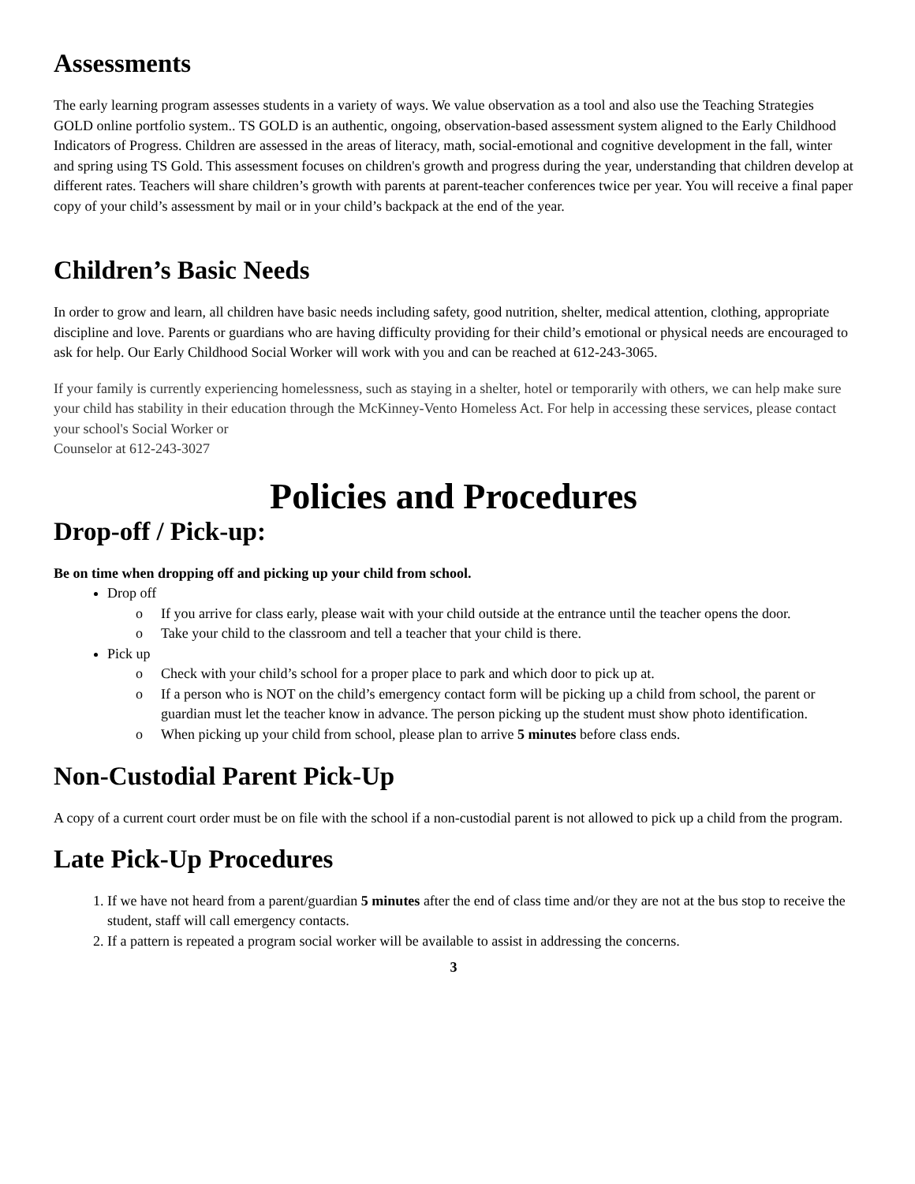Assessments
The early learning program assesses students in a variety of ways. We value observation as a tool and also use the Teaching Strategies GOLD online portfolio system.. TS GOLD is an authentic, ongoing, observation-based assessment system aligned to the Early Childhood Indicators of Progress. Children are assessed in the areas of literacy, math, social-emotional and cognitive development in the fall, winter and spring using TS Gold. This assessment focuses on children's growth and progress during the year, understanding that children develop at different rates. Teachers will share children’s growth with parents at parent-teacher conferences twice per year. You will receive a final paper copy of your child’s assessment by mail or in your child’s backpack at the end of the year.
Children’s Basic Needs
In order to grow and learn, all children have basic needs including safety, good nutrition, shelter, medical attention, clothing, appropriate discipline and love. Parents or guardians who are having difficulty providing for their child’s emotional or physical needs are encouraged to ask for help. Our Early Childhood Social Worker will work with you and can be reached at 612-243-3065.
If your family is currently experiencing homelessness, such as staying in a shelter, hotel or temporarily with others, we can help make sure your child has stability in their education through the McKinney-Vento Homeless Act. For help in accessing these services, please contact your school's Social Worker or
Counselor at 612-243-3027
Policies and Procedures
Drop-off / Pick-up:
Be on time when dropping off and picking up your child from school.
Drop off
o If you arrive for class early, please wait with your child outside at the entrance until the teacher opens the door.
o Take your child to the classroom and tell a teacher that your child is there.
Pick up
o Check with your child’s school for a proper place to park and which door to pick up at.
o If a person who is NOT on the child’s emergency contact form will be picking up a child from school, the parent or guardian must let the teacher know in advance. The person picking up the student must show photo identification.
o When picking up your child from school, please plan to arrive 5 minutes before class ends.
Non-Custodial Parent Pick-Up
A copy of a current court order must be on file with the school if a non-custodial parent is not allowed to pick up a child from the program.
Late Pick-Up Procedures
1. If we have not heard from a parent/guardian 5 minutes after the end of class time and/or they are not at the bus stop to receive the student, staff will call emergency contacts.
2. If a pattern is repeated a program social worker will be available to assist in addressing the concerns.
3